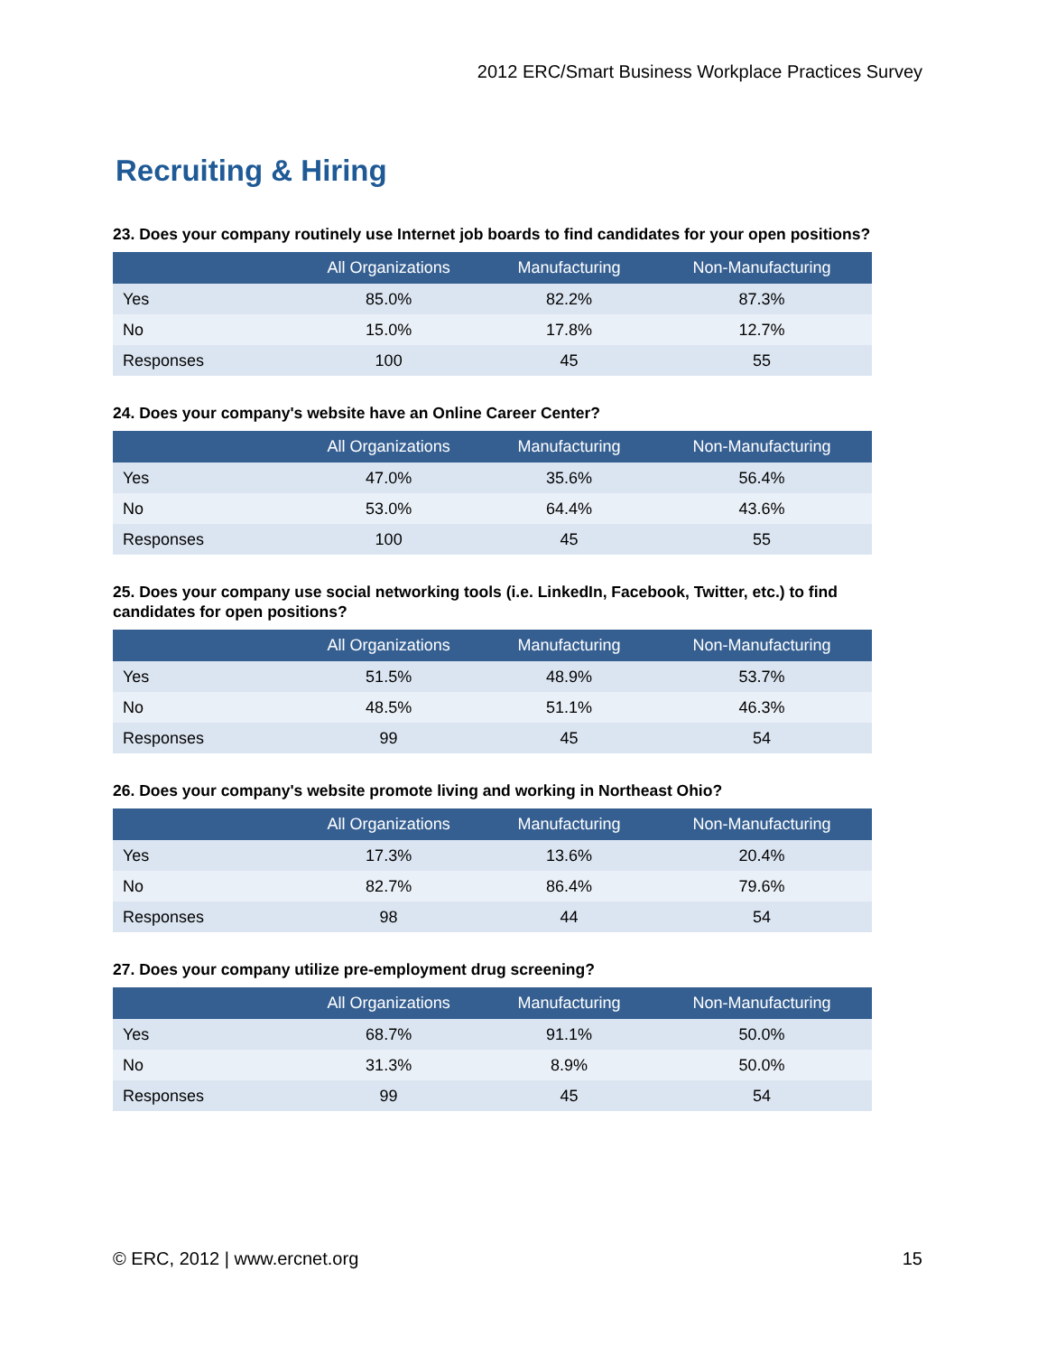2012 ERC/Smart Business Workplace Practices Survey
Recruiting & Hiring
23. Does your company routinely use Internet job boards to find candidates for your open positions?
| | All Organizations | Manufacturing | Non-Manufacturing |
| --- | --- | --- | --- |
| Yes | 85.0% | 82.2% | 87.3% |
| No | 15.0% | 17.8% | 12.7% |
| Responses | 100 | 45 | 55 |
24. Does your company's website have an Online Career Center?
| | All Organizations | Manufacturing | Non-Manufacturing |
| --- | --- | --- | --- |
| Yes | 47.0% | 35.6% | 56.4% |
| No | 53.0% | 64.4% | 43.6% |
| Responses | 100 | 45 | 55 |
25. Does your company use social networking tools (i.e. LinkedIn, Facebook, Twitter, etc.) to find candidates for open positions?
| | All Organizations | Manufacturing | Non-Manufacturing |
| --- | --- | --- | --- |
| Yes | 51.5% | 48.9% | 53.7% |
| No | 48.5% | 51.1% | 46.3% |
| Responses | 99 | 45 | 54 |
26. Does your company's website promote living and working in Northeast Ohio?
| | All Organizations | Manufacturing | Non-Manufacturing |
| --- | --- | --- | --- |
| Yes | 17.3% | 13.6% | 20.4% |
| No | 82.7% | 86.4% | 79.6% |
| Responses | 98 | 44 | 54 |
27. Does your company utilize pre-employment drug screening?
| | All Organizations | Manufacturing | Non-Manufacturing |
| --- | --- | --- | --- |
| Yes | 68.7% | 91.1% | 50.0% |
| No | 31.3% | 8.9% | 50.0% |
| Responses | 99 | 45 | 54 |
© ERC, 2012 | www.ercnet.org 15